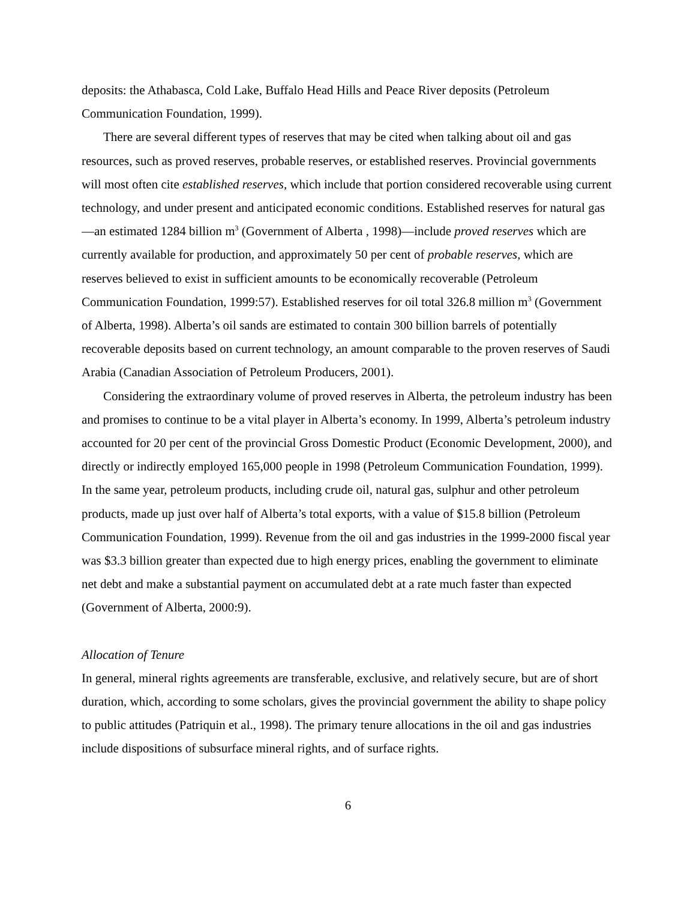deposits: the Athabasca, Cold Lake, Buffalo Head Hills and Peace River deposits (Petroleum Communication Foundation, 1999).
There are several different types of reserves that may be cited when talking about oil and gas resources, such as proved reserves, probable reserves, or established reserves. Provincial governments will most often cite established reserves, which include that portion considered recoverable using current technology, and under present and anticipated economic conditions. Established reserves for natural gas—an estimated 1284 billion m<sup>3</sup> (Government of Alberta , 1998)—include proved reserves which are currently available for production, and approximately 50 per cent of probable reserves, which are reserves believed to exist in sufficient amounts to be economically recoverable (Petroleum Communication Foundation, 1999:57). Established reserves for oil total 326.8 million m<sup>3</sup> (Government of Alberta, 1998). Alberta’s oil sands are estimated to contain 300 billion barrels of potentially recoverable deposits based on current technology, an amount comparable to the proven reserves of Saudi Arabia (Canadian Association of Petroleum Producers, 2001).
Considering the extraordinary volume of proved reserves in Alberta, the petroleum industry has been and promises to continue to be a vital player in Alberta’s economy. In 1999, Alberta’s petroleum industry accounted for 20 per cent of the provincial Gross Domestic Product (Economic Development, 2000), and directly or indirectly employed 165,000 people in 1998 (Petroleum Communication Foundation, 1999). In the same year, petroleum products, including crude oil, natural gas, sulphur and other petroleum products, made up just over half of Alberta’s total exports, with a value of $15.8 billion (Petroleum Communication Foundation, 1999). Revenue from the oil and gas industries in the 1999-2000 fiscal year was $3.3 billion greater than expected due to high energy prices, enabling the government to eliminate net debt and make a substantial payment on accumulated debt at a rate much faster than expected (Government of Alberta, 2000:9).
Allocation of Tenure
In general, mineral rights agreements are transferable, exclusive, and relatively secure, but are of short duration, which, according to some scholars, gives the provincial government the ability to shape policy to public attitudes (Patriquin et al., 1998). The primary tenure allocations in the oil and gas industries include dispositions of subsurface mineral rights, and of surface rights.
6